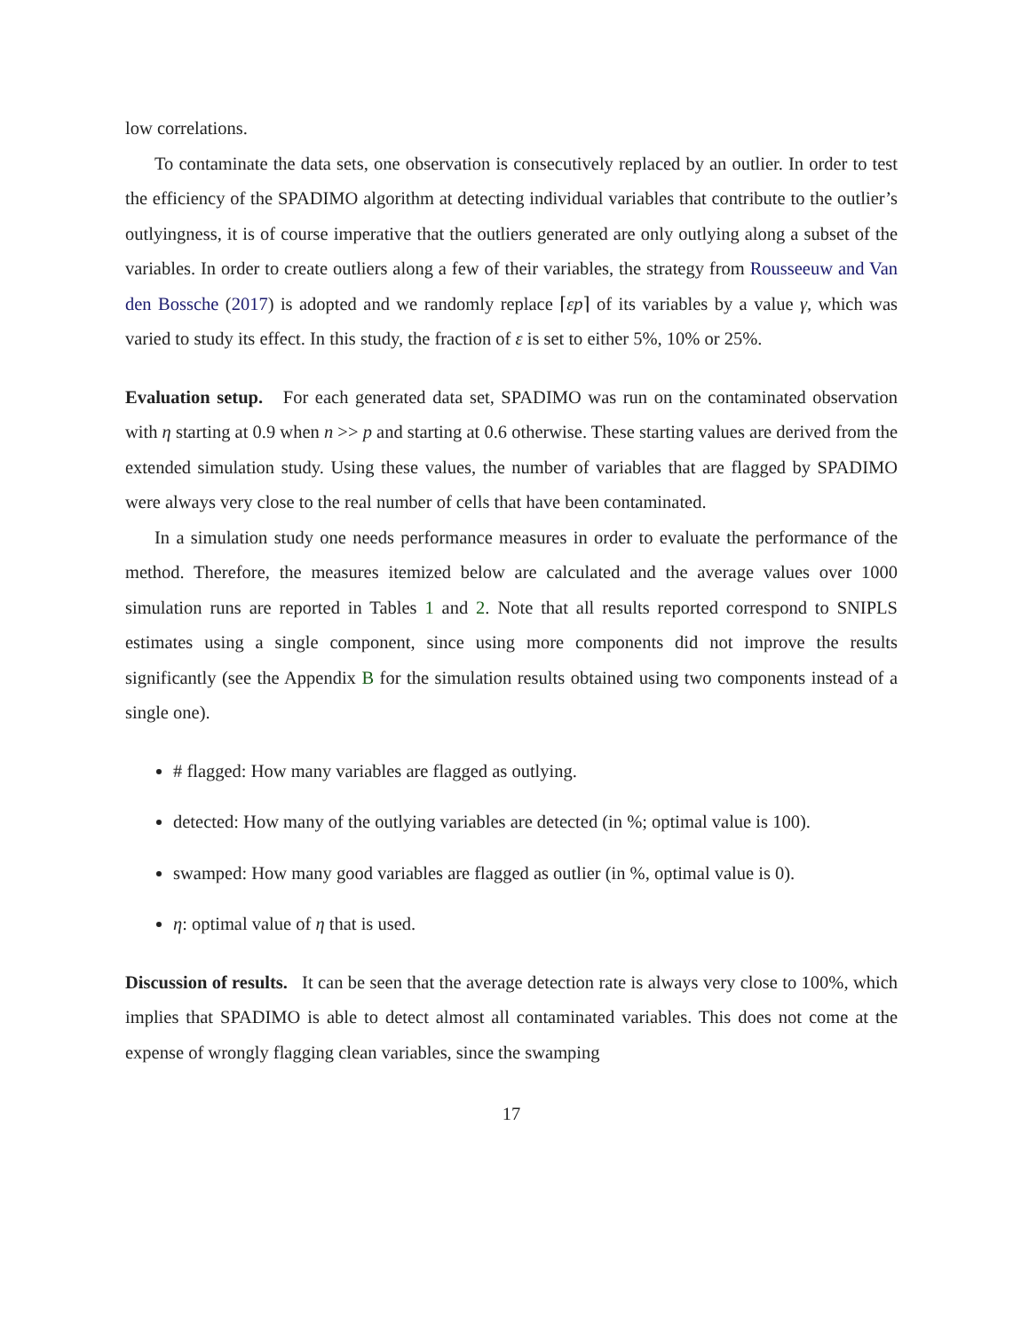low correlations.
To contaminate the data sets, one observation is consecutively replaced by an outlier. In order to test the efficiency of the SPADIMO algorithm at detecting individual variables that contribute to the outlier’s outlyingness, it is of course imperative that the outliers generated are only outlying along a subset of the variables. In order to create outliers along a few of their variables, the strategy from Rousseeuw and Van den Bossche (2017) is adopted and we randomly replace ⌈εp⌉ of its variables by a value γ, which was varied to study its effect. In this study, the fraction of ε is set to either 5%, 10% or 25%.
Evaluation setup. For each generated data set, SPADIMO was run on the contaminated observation with η starting at 0.9 when n >> p and starting at 0.6 otherwise. These starting values are derived from the extended simulation study. Using these values, the number of variables that are flagged by SPADIMO were always very close to the real number of cells that have been contaminated.
In a simulation study one needs performance measures in order to evaluate the performance of the method. Therefore, the measures itemized below are calculated and the average values over 1000 simulation runs are reported in Tables 1 and 2. Note that all results reported correspond to SNIPLS estimates using a single component, since using more components did not improve the results significantly (see the Appendix B for the simulation results obtained using two components instead of a single one).
# flagged: How many variables are flagged as outlying.
detected: How many of the outlying variables are detected (in %; optimal value is 100).
swamped: How many good variables are flagged as outlier (in %, optimal value is 0).
η: optimal value of η that is used.
Discussion of results. It can be seen that the average detection rate is always very close to 100%, which implies that SPADIMO is able to detect almost all contaminated variables. This does not come at the expense of wrongly flagging clean variables, since the swamping
17